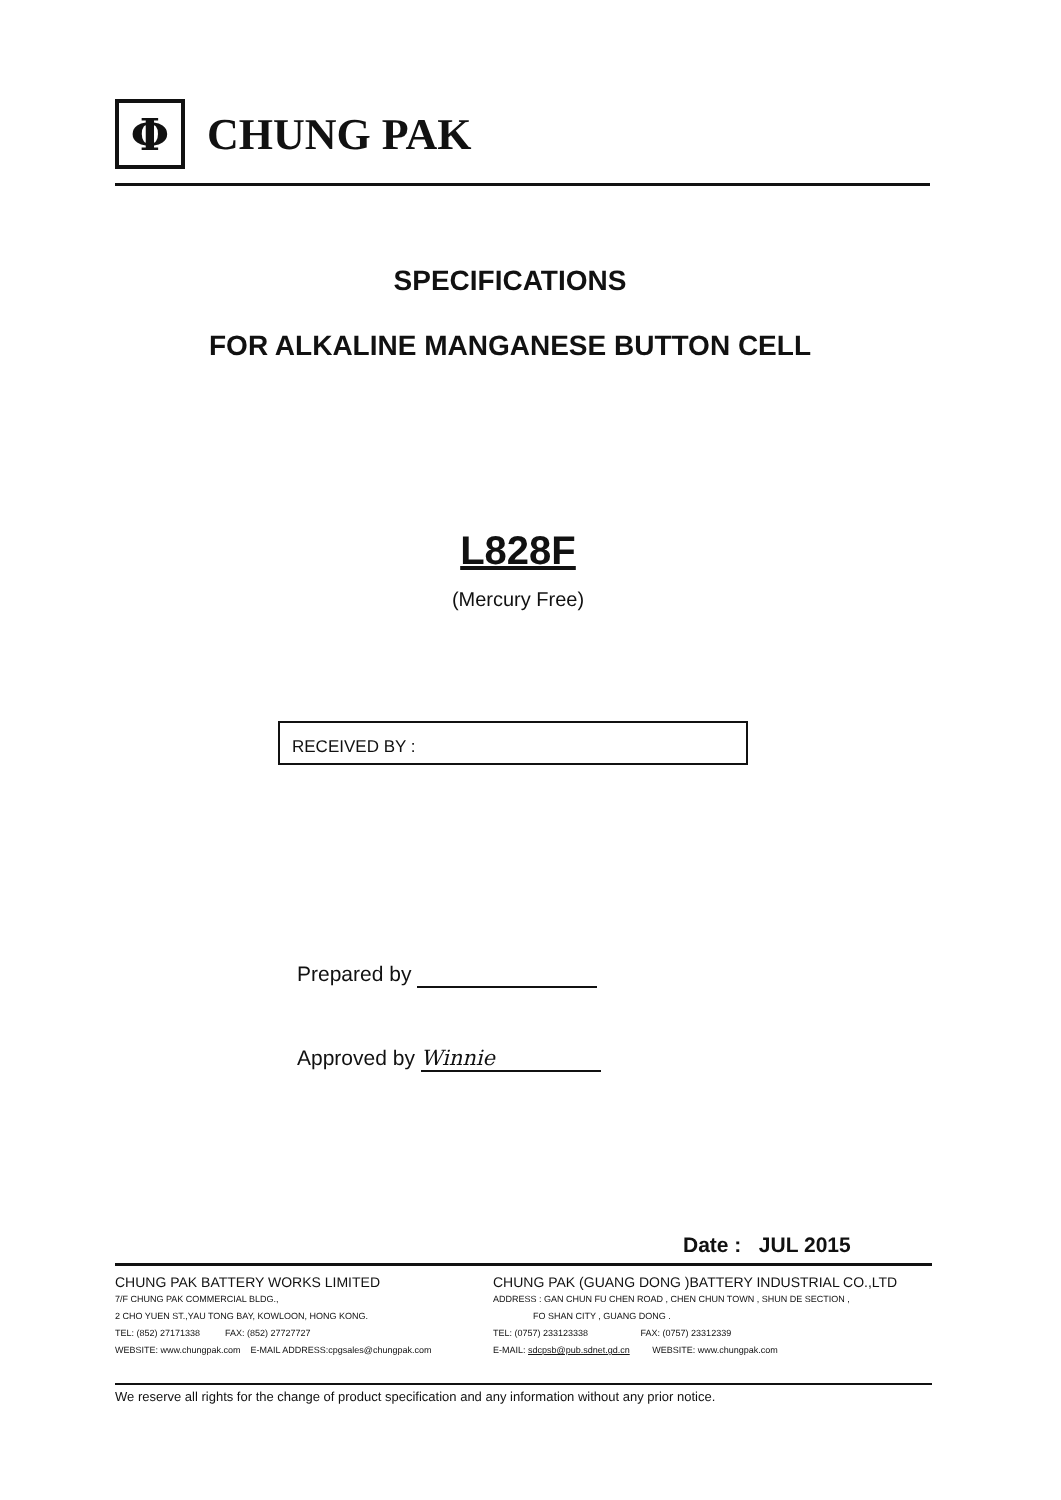Φ
CHUNG PAK
SPECIFICATIONS
FOR ALKALINE MANGANESE BUTTON CELL
L828F
(Mercury Free)
RECEIVED BY :
Prepared by
Approved by Winnie
Date : JUL 2015
CHUNG PAK BATTERY WORKS LIMITED
7/F CHUNG PAK COMMERCIAL BLDG.,
2 CHO YUEN ST.,YAU TONG BAY, KOWLOON, HONG KONG.
TEL: (852) 27171338 FAX: (852) 27727727
WEBSITE: www.chungpak.com E-MAIL ADDRESS:cpgsales@chungpak.com
CHUNG PAK (GUANG DONG )BATTERY INDUSTRIAL CO.,LTD
ADDRESS : GAN CHUN FU CHEN ROAD , CHEN CHUN TOWN , SHUN DE SECTION ,
FO SHAN CITY , GUANG DONG .
TEL: (0757) 233123338 FAX: (0757) 23312339
E-MAIL: sdcpsb@pub.sdnet.gd.cn WEBSITE: www.chungpak.com
We reserve all rights for the change of product specification and any information without any prior notice.